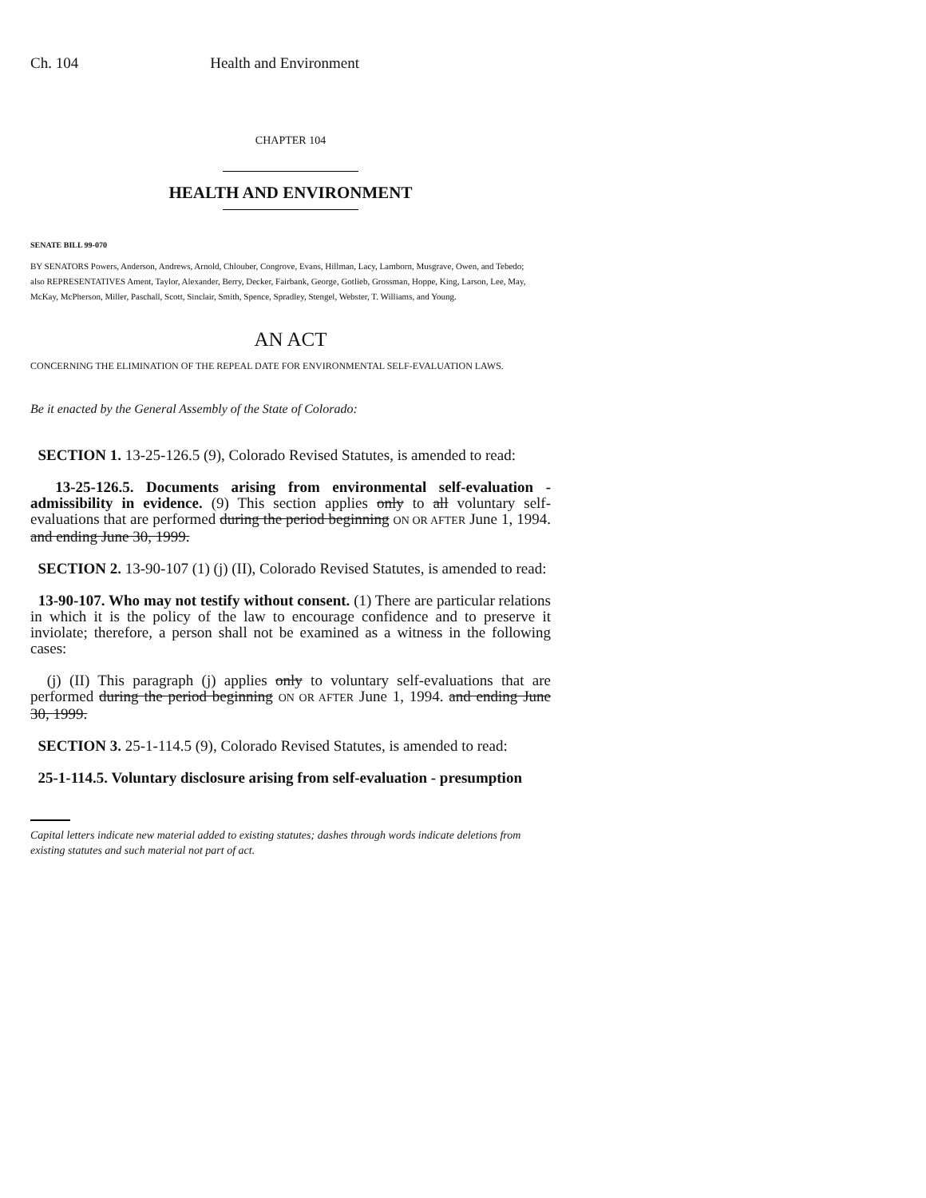Ch. 104 Health and Environment
CHAPTER 104
HEALTH AND ENVIRONMENT
SENATE BILL 99-070
BY SENATORS Powers, Anderson, Andrews, Arnold, Chlouber, Congrove, Evans, Hillman, Lacy, Lamborn, Musgrave, Owen, and Tebedo;
also REPRESENTATIVES Ament, Taylor, Alexander, Berry, Decker, Fairbank, George, Gotlieb, Grossman, Hoppe, King, Larson, Lee, May, McKay, McPherson, Miller, Paschall, Scott, Sinclair, Smith, Spence, Spradley, Stengel, Webster, T. Williams, and Young.
AN ACT
CONCERNING THE ELIMINATION OF THE REPEAL DATE FOR ENVIRONMENTAL SELF-EVALUATION LAWS.
Be it enacted by the General Assembly of the State of Colorado:
SECTION 1. 13-25-126.5 (9), Colorado Revised Statutes, is amended to read:
13-25-126.5. Documents arising from environmental self-evaluation - admissibility in evidence. (9) This section applies only to all voluntary self-evaluations that are performed during the period beginning ON OR AFTER June 1, 1994. and ending June 30, 1999.
SECTION 2. 13-90-107 (1) (j) (II), Colorado Revised Statutes, is amended to read:
13-90-107. Who may not testify without consent. (1) There are particular relations in which it is the policy of the law to encourage confidence and to preserve it inviolate; therefore, a person shall not be examined as a witness in the following cases:
(j) (II) This paragraph (j) applies only to voluntary self-evaluations that are performed during the period beginning ON OR AFTER June 1, 1994. and ending June 30, 1999.
SECTION 3. 25-1-114.5 (9), Colorado Revised Statutes, is amended to read:
25-1-114.5. Voluntary disclosure arising from self-evaluation - presumption
Capital letters indicate new material added to existing statutes; dashes through words indicate deletions from existing statutes and such material not part of act.